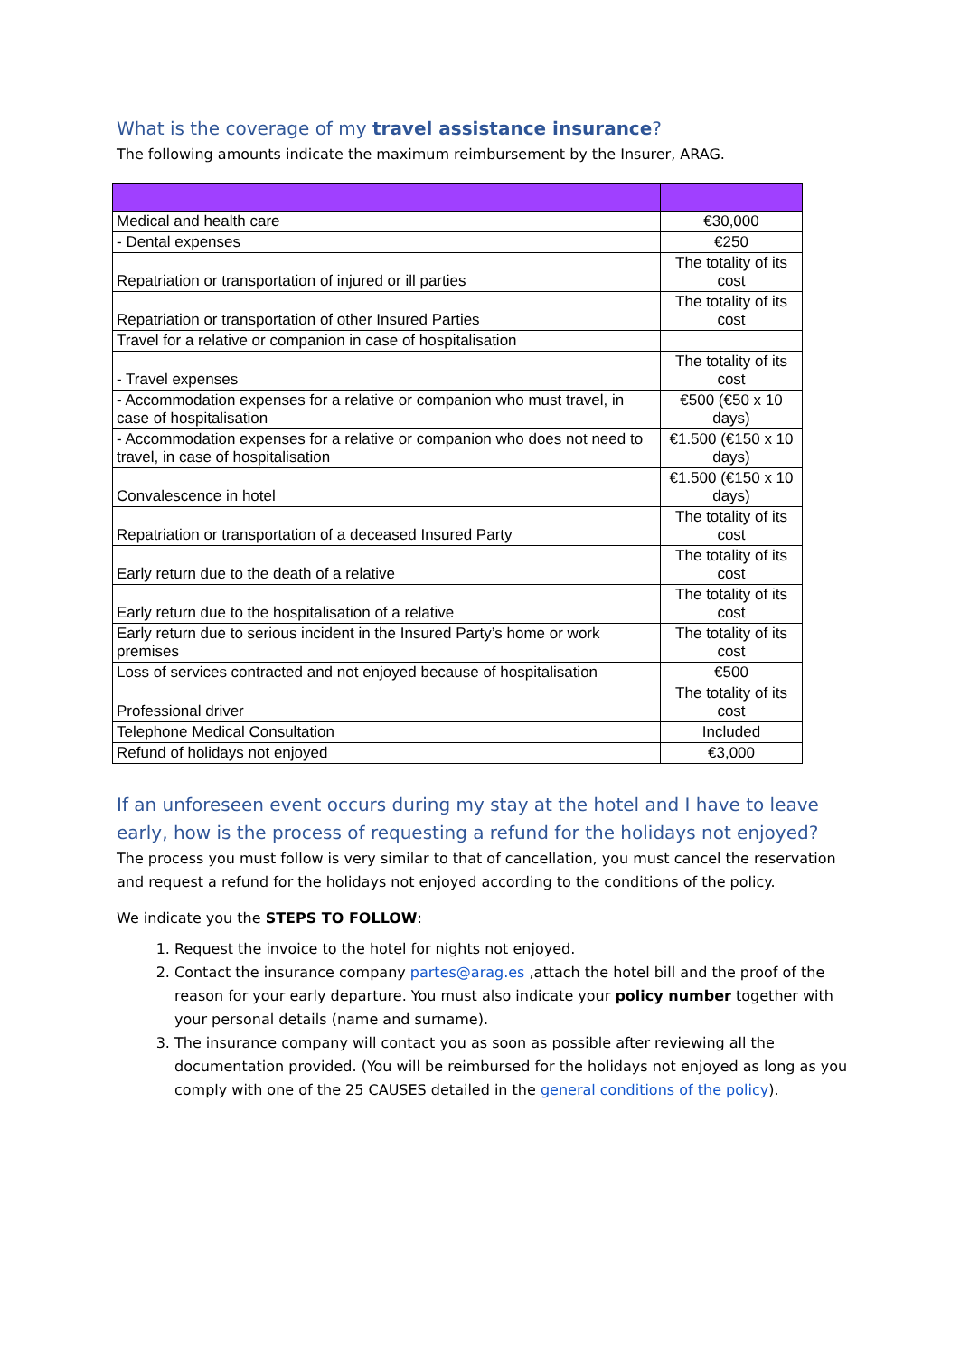What is the coverage of my travel assistance insurance?
The following amounts indicate the maximum reimbursement by the Insurer, ARAG.
| Medical and health care | €30,000 |
| - Dental expenses | €250 |
| Repatriation or transportation of injured or ill parties | The totality of its cost |
| Repatriation or transportation of other Insured Parties | The totality of its cost |
| Travel for a relative or companion in case of hospitalisation | |
| - Travel expenses | The totality of its cost |
| - Accommodation expenses for a relative or companion who must travel, in case of hospitalisation | €500 (€50 x 10 days) |
| - Accommodation expenses for a relative or companion who does not need to travel, in case of hospitalisation | €1.500 (€150 x 10 days) |
| Convalescence in hotel | €1.500 (€150 x 10 days) |
| Repatriation or transportation of a deceased Insured Party | The totality of its cost |
| Early return due to the death of a relative | The totality of its cost |
| Early return due to the hospitalisation of a relative | The totality of its cost |
| Early return due to serious incident in the Insured Party’s home or work premises | The totality of its cost |
| Loss of services contracted and not enjoyed because of hospitalisation | €500 |
| Professional driver | The totality of its cost |
| Telephone Medical Consultation | Included |
| Refund of holidays not enjoyed | €3,000 |
If an unforeseen event occurs during my stay at the hotel and I have to leave early, how is the process of requesting a refund for the holidays not enjoyed? The process you must follow is very similar to that of cancellation, you must cancel the reservation and request a refund for the holidays not enjoyed according to the conditions of the policy.
We indicate you the STEPS TO FOLLOW:
1. Request the invoice to the hotel for nights not enjoyed.
2. Contact the insurance company partes@arag.es ,attach the hotel bill and the proof of the reason for your early departure. You must also indicate your policy number together with your personal details (name and surname).
3. The insurance company will contact you as soon as possible after reviewing all the documentation provided. (You will be reimbursed for the holidays not enjoyed as long as you comply with one of the 25 CAUSES detailed in the general conditions of the policy).